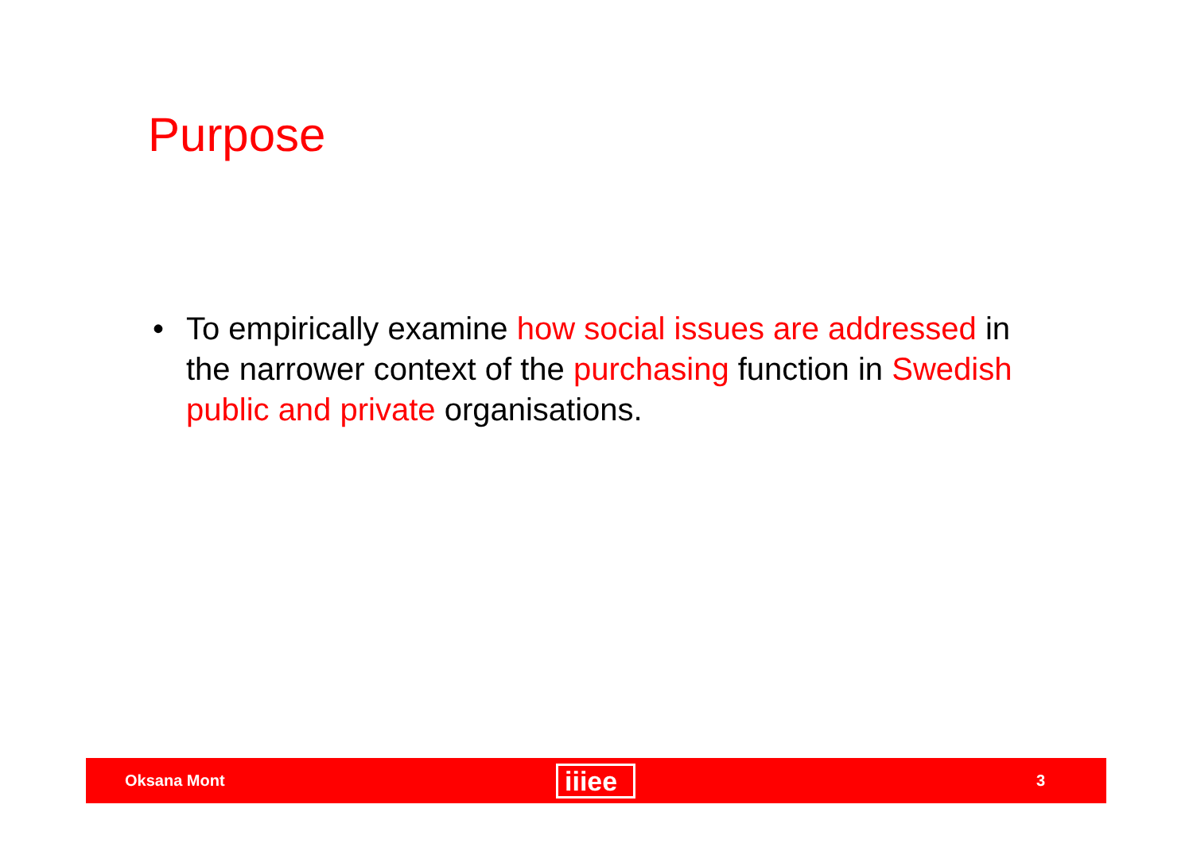Purpose
• To empirically examine how social issues are addressed in the narrower context of the purchasing function in Swedish public and private organisations.
Oksana Mont iiiee 3